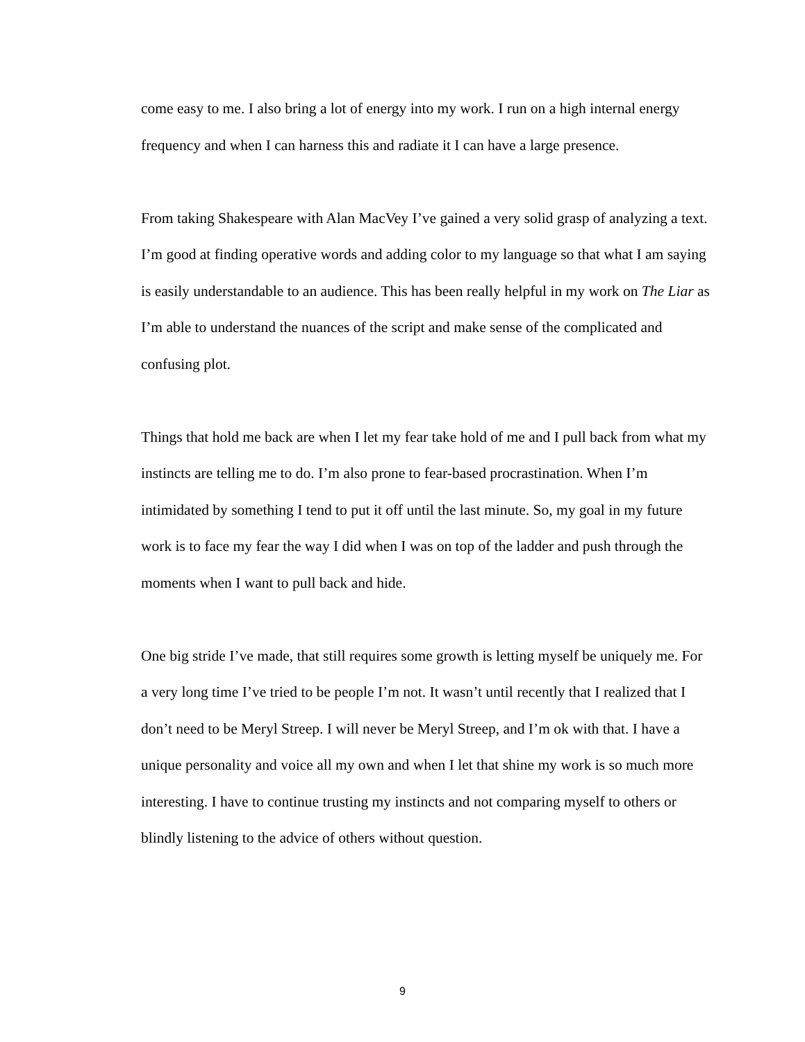come easy to me. I also bring a lot of energy into my work. I run on a high internal energy frequency and when I can harness this and radiate it I can have a large presence.
From taking Shakespeare with Alan MacVey I’ve gained a very solid grasp of analyzing a text. I’m good at finding operative words and adding color to my language so that what I am saying is easily understandable to an audience. This has been really helpful in my work on The Liar as I’m able to understand the nuances of the script and make sense of the complicated and confusing plot.
Things that hold me back are when I let my fear take hold of me and I pull back from what my instincts are telling me to do. I’m also prone to fear-based procrastination. When I’m intimidated by something I tend to put it off until the last minute. So, my goal in my future work is to face my fear the way I did when I was on top of the ladder and push through the moments when I want to pull back and hide.
One big stride I’ve made, that still requires some growth is letting myself be uniquely me. For a very long time I’ve tried to be people I’m not. It wasn’t until recently that I realized that I don’t need to be Meryl Streep. I will never be Meryl Streep, and I’m ok with that. I have a unique personality and voice all my own and when I let that shine my work is so much more interesting. I have to continue trusting my instincts and not comparing myself to others or blindly listening to the advice of others without question.
9